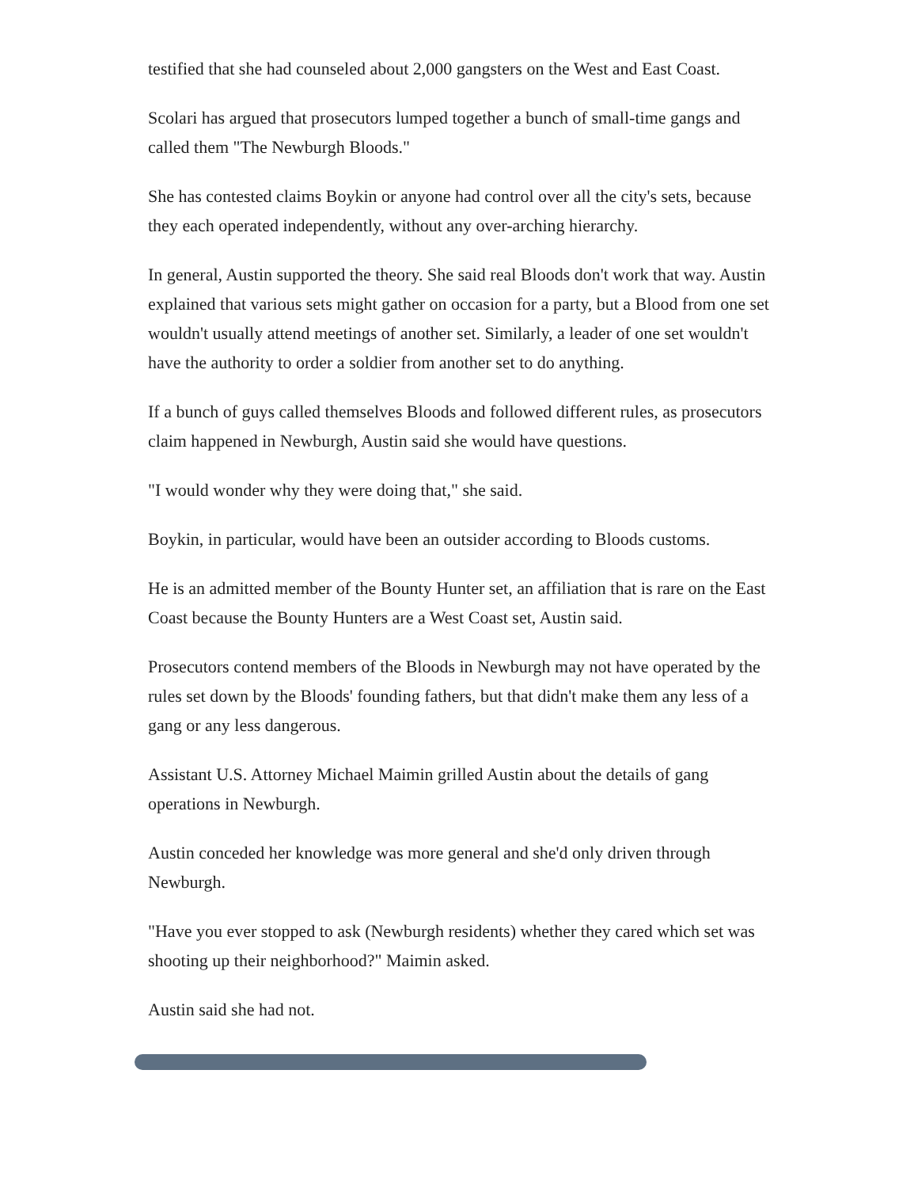testified that she had counseled about 2,000 gangsters on the West and East Coast.
Scolari has argued that prosecutors lumped together a bunch of small-time gangs and called them "The Newburgh Bloods."
She has contested claims Boykin or anyone had control over all the city's sets, because they each operated independently, without any over-arching hierarchy.
In general, Austin supported the theory. She said real Bloods don't work that way. Austin explained that various sets might gather on occasion for a party, but a Blood from one set wouldn't usually attend meetings of another set. Similarly, a leader of one set wouldn't have the authority to order a soldier from another set to do anything.
If a bunch of guys called themselves Bloods and followed different rules, as prosecutors claim happened in Newburgh, Austin said she would have questions.
"I would wonder why they were doing that," she said.
Boykin, in particular, would have been an outsider according to Bloods customs.
He is an admitted member of the Bounty Hunter set, an affiliation that is rare on the East Coast because the Bounty Hunters are a West Coast set, Austin said.
Prosecutors contend members of the Bloods in Newburgh may not have operated by the rules set down by the Bloods' founding fathers, but that didn't make them any less of a gang or any less dangerous.
Assistant U.S. Attorney Michael Maimin grilled Austin about the details of gang operations in Newburgh.
Austin conceded her knowledge was more general and she'd only driven through Newburgh.
"Have you ever stopped to ask (Newburgh residents) whether they cared which set was shooting up their neighborhood?" Maimin asked.
Austin said she had not.